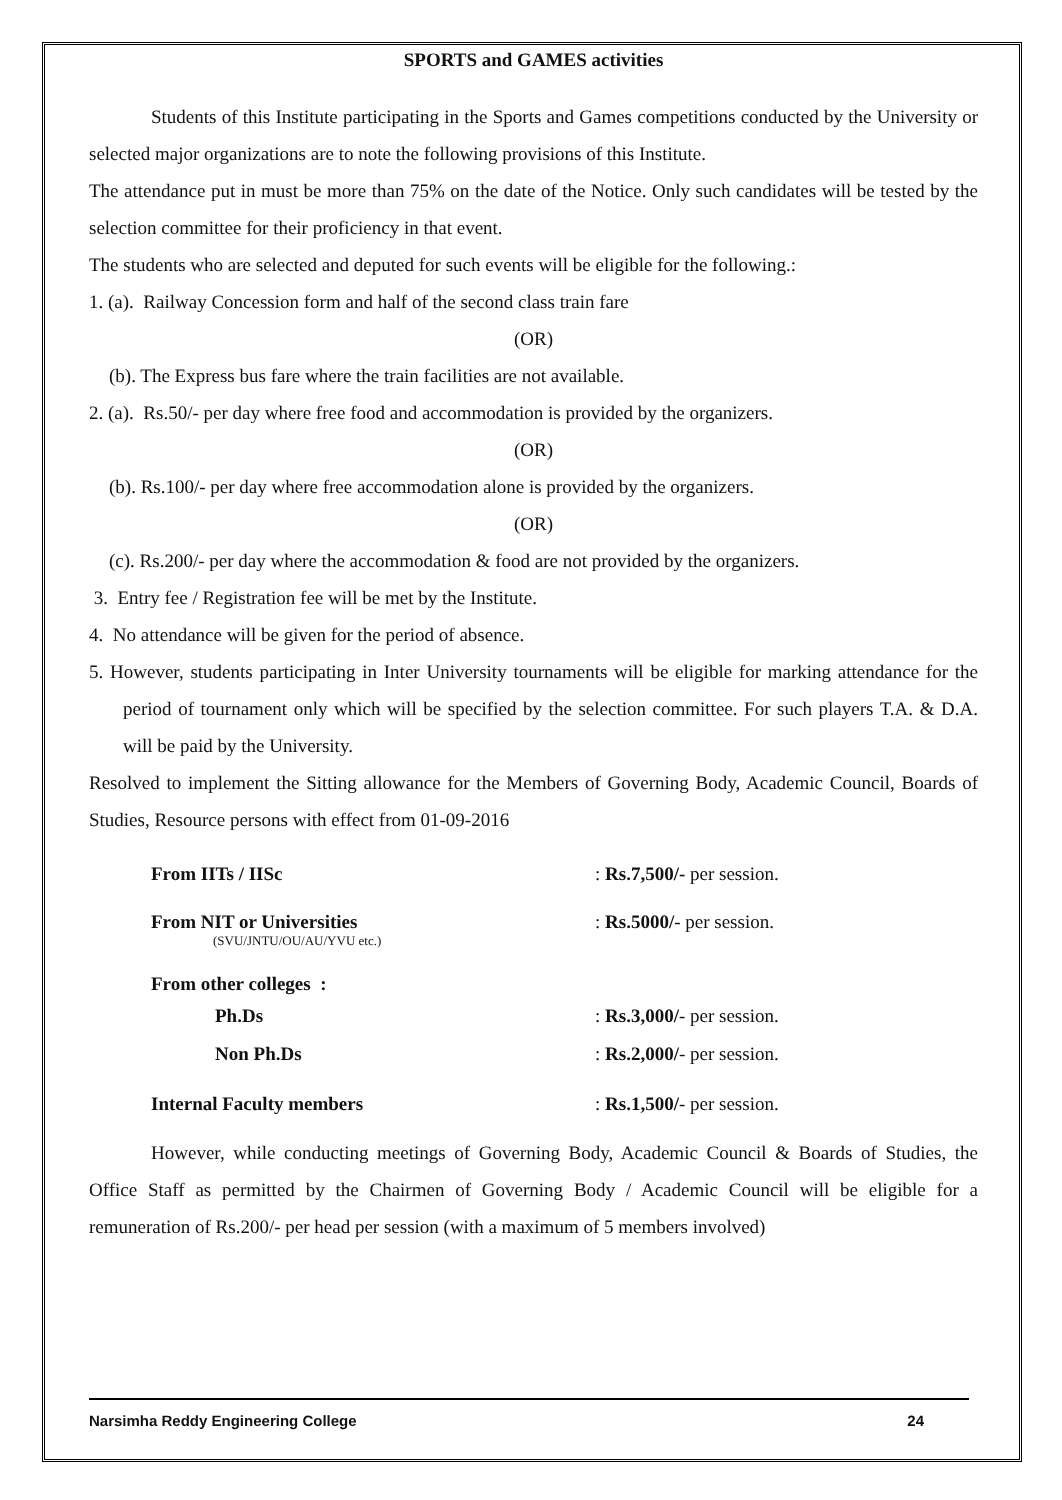SPORTS and GAMES activities
Students of this Institute participating in the Sports and Games competitions conducted by the University or selected major organizations are to note the following provisions of this Institute.
The attendance put in must be more than 75% on the date of the Notice. Only such candidates will be tested by the selection committee for their proficiency in that event.
The students who are selected and deputed for such events will be eligible for the following.:
1. (a). Railway Concession form and half of the second class train fare
(OR)
(b). The Express bus fare where the train facilities are not available.
2. (a). Rs.50/- per day where free food and accommodation is provided by the organizers.
(OR)
(b). Rs.100/- per day where free accommodation alone is provided by the organizers.
(OR)
(c). Rs.200/- per day where the accommodation & food are not provided by the organizers.
3. Entry fee / Registration fee will be met by the Institute.
4. No attendance will be given for the period of absence.
5. However, students participating in Inter University tournaments will be eligible for marking attendance for the period of tournament only which will be specified by the selection committee. For such players T.A. & D.A. will be paid by the University.
Resolved to implement the Sitting allowance for the Members of Governing Body, Academic Council, Boards of Studies, Resource persons with effect from 01-09-2016
| From IITs / IISc | : Rs.7,500/- per session. |
| From NIT or Universities (SVU/JNTU/OU/AU/YVU etc.) | : Rs.5000/ - per session. |
| From other colleges : | |
| Ph.Ds | : Rs.3,000/ - per session. |
| Non Ph.Ds | : Rs.2,000/ - per session. |
| Internal Faculty members | : Rs.1,500/ - per session. |
However, while conducting meetings of Governing Body, Academic Council & Boards of Studies, the Office Staff as permitted by the Chairmen of Governing Body / Academic Council will be eligible for a remuneration of Rs.200/- per head per session (with a maximum of 5 members involved)
Narsimha Reddy Engineering College 24